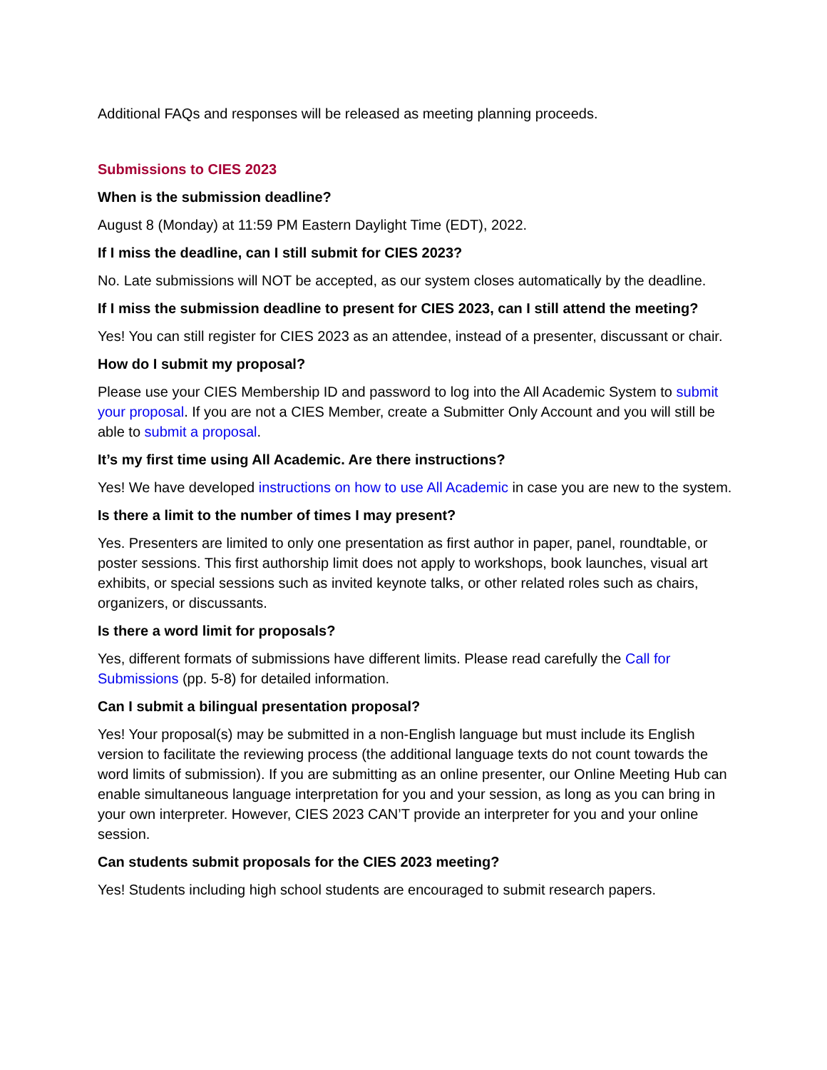Additional FAQs and responses will be released as meeting planning proceeds.
Submissions to CIES 2023
When is the submission deadline?
August 8 (Monday) at 11:59 PM Eastern Daylight Time (EDT), 2022.
If I miss the deadline, can I still submit for CIES 2023?
No. Late submissions will NOT be accepted, as our system closes automatically by the deadline.
If I miss the submission deadline to present for CIES 2023, can I still attend the meeting?
Yes! You can still register for CIES 2023 as an attendee, instead of a presenter, discussant or chair.
How do I submit my proposal?
Please use your CIES Membership ID and password to log into the All Academic System to submit your proposal. If you are not a CIES Member, create a Submitter Only Account and you will still be able to submit a proposal.
It’s my first time using All Academic. Are there instructions?
Yes! We have developed instructions on how to use All Academic in case you are new to the system.
Is there a limit to the number of times I may present?
Yes. Presenters are limited to only one presentation as first author in paper, panel, roundtable, or poster sessions. This first authorship limit does not apply to workshops, book launches, visual art exhibits, or special sessions such as invited keynote talks, or other related roles such as chairs, organizers, or discussants.
Is there a word limit for proposals?
Yes, different formats of submissions have different limits. Please read carefully the Call for Submissions (pp. 5-8) for detailed information.
Can I submit a bilingual presentation proposal?
Yes! Your proposal(s) may be submitted in a non-English language but must include its English version to facilitate the reviewing process (the additional language texts do not count towards the word limits of submission). If you are submitting as an online presenter, our Online Meeting Hub can enable simultaneous language interpretation for you and your session, as long as you can bring in your own interpreter. However, CIES 2023 CAN’T provide an interpreter for you and your online session.
Can students submit proposals for the CIES 2023 meeting?
Yes! Students including high school students are encouraged to submit research papers.